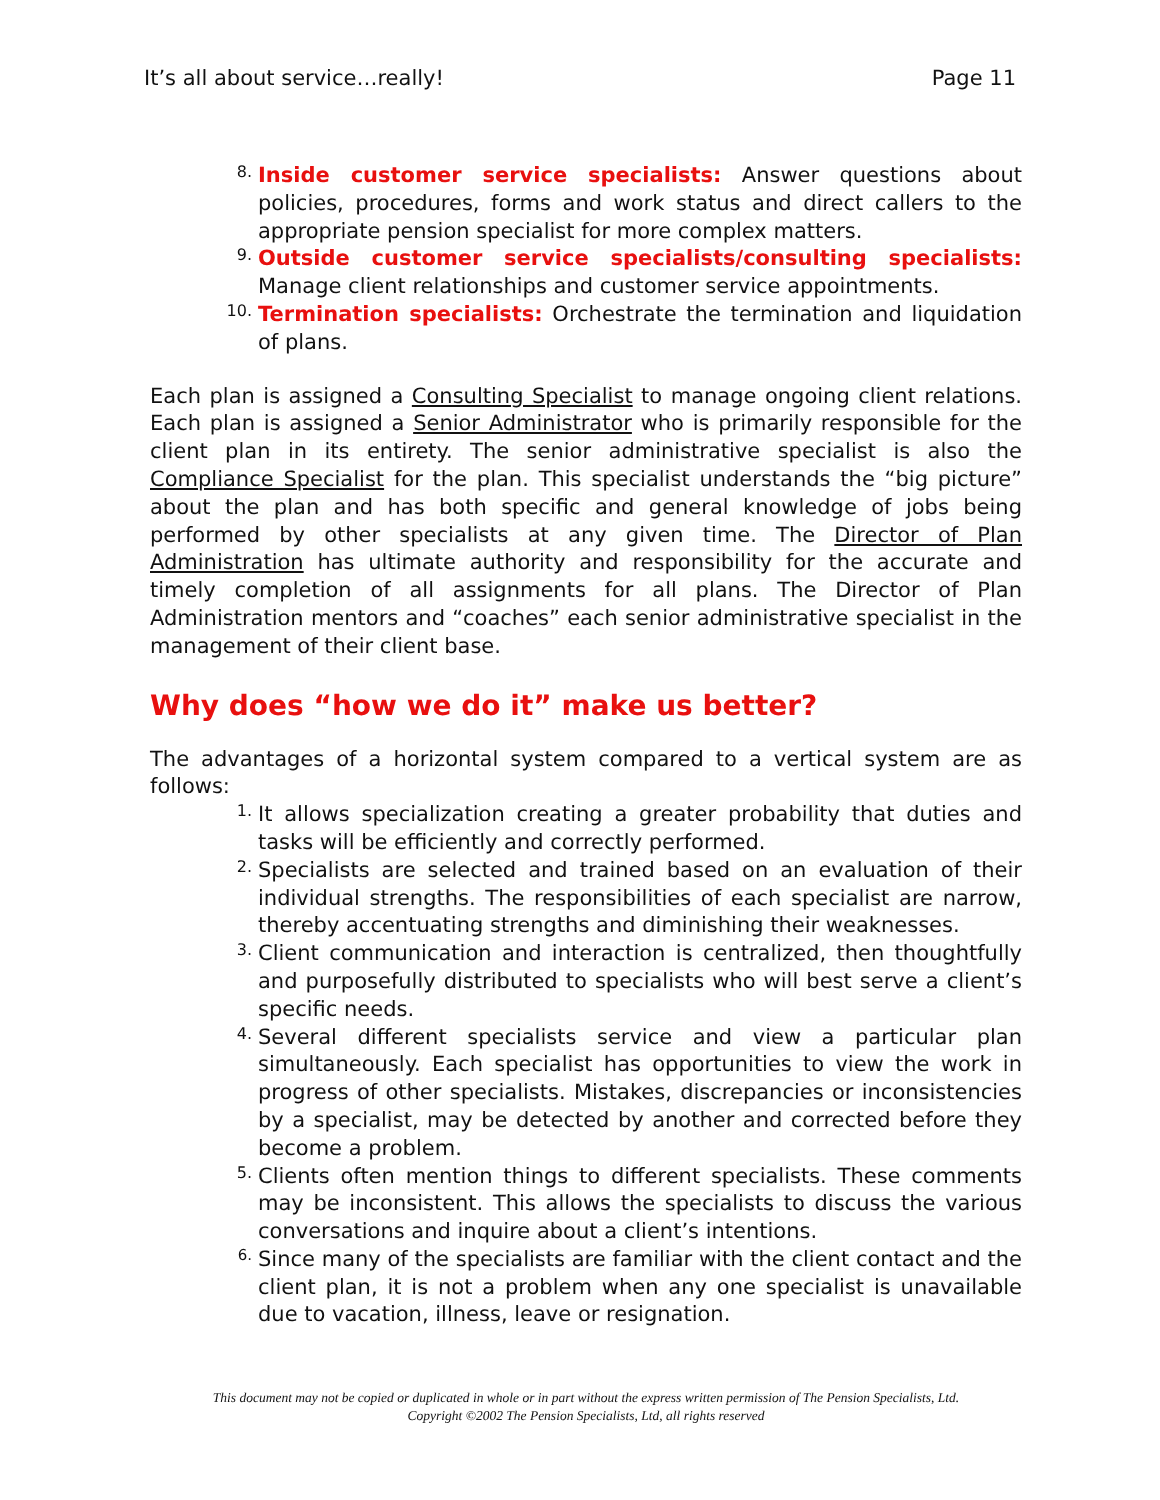It’s all about service…really! Page 11
8.
Inside customer service specialists: Answer questions about policies, procedures, forms and work status and direct callers to the appropriate pension specialist for more complex matters.
9.
Outside customer service specialists/consulting specialists: Manage client relationships and customer service appointments.
10.
Termination specialists: Orchestrate the termination and liquidation of plans.
Each plan is assigned a Consulting Specialist to manage ongoing client relations. Each plan is assigned a Senior Administrator who is primarily responsible for the client plan in its entirety. The senior administrative specialist is also the Compliance Specialist for the plan. This specialist understands the “big picture” about the plan and has both specific and general knowledge of jobs being performed by other specialists at any given time. The Director of Plan Administration has ultimate authority and responsibility for the accurate and timely completion of all assignments for all plans. The Director of Plan Administration mentors and “coaches” each senior administrative specialist in the management of their client base.
Why does “how we do it” make us better?
The advantages of a horizontal system compared to a vertical system are as follows:
1.
It allows specialization creating a greater probability that duties and tasks will be efficiently and correctly performed.
2.
Specialists are selected and trained based on an evaluation of their individual strengths. The responsibilities of each specialist are narrow, thereby accentuating strengths and diminishing their weaknesses.
3.
Client communication and interaction is centralized, then thoughtfully and purposefully distributed to specialists who will best serve a client’s specific needs.
4.
Several different specialists service and view a particular plan simultaneously. Each specialist has opportunities to view the work in progress of other specialists. Mistakes, discrepancies or inconsistencies by a specialist, may be detected by another and corrected before they become a problem.
5.
Clients often mention things to different specialists. These comments may be inconsistent. This allows the specialists to discuss the various conversations and inquire about a client’s intentions.
6.
Since many of the specialists are familiar with the client contact and the client plan, it is not a problem when any one specialist is unavailable due to vacation, illness, leave or resignation.
This document may not be copied or duplicated in whole or in part without the express written permission of The Pension Specialists, Ltd.
Copyright ©2002 The Pension Specialists, Ltd, all rights reserved